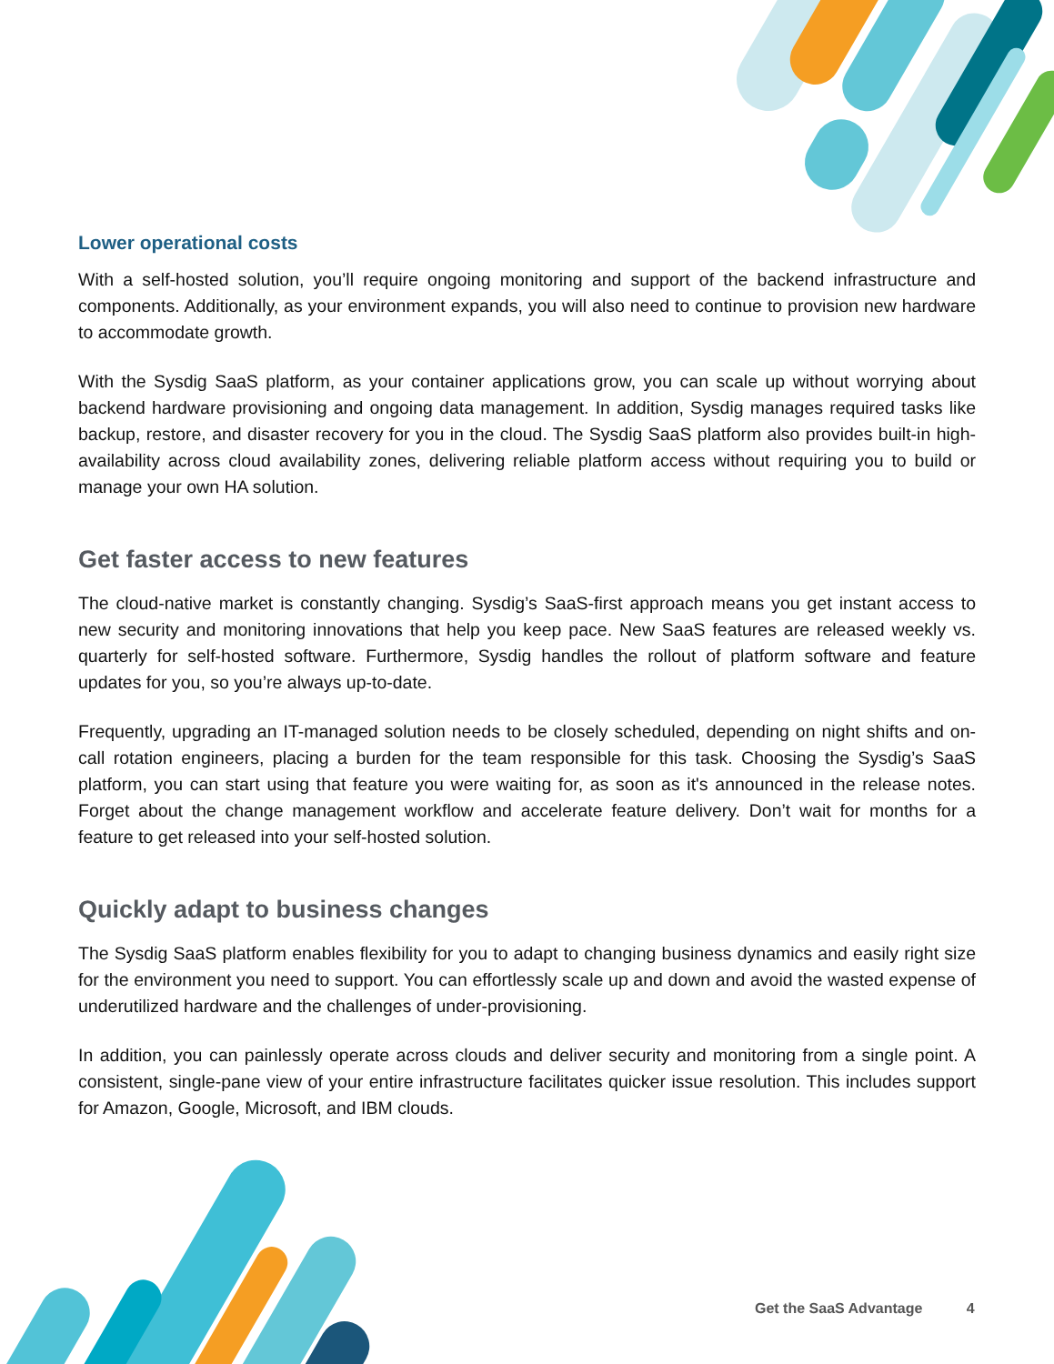Lower operational costs
With a self-hosted solution, you’ll require ongoing monitoring and support of the backend infrastructure and components. Additionally, as your environment expands, you will also need to continue to provision new hardware to accommodate growth.
With the Sysdig SaaS platform, as your container applications grow, you can scale up without worrying about backend hardware provisioning and ongoing data management. In addition, Sysdig manages required tasks like backup, restore, and disaster recovery for you in the cloud. The Sysdig SaaS platform also provides built-in high-availability across cloud availability zones, delivering reliable platform access without requiring you to build or manage your own HA solution.
Get faster access to new features
The cloud-native market is constantly changing. Sysdig’s SaaS-first approach means you get instant access to new security and monitoring innovations that help you keep pace. New SaaS features are released weekly vs. quarterly for self-hosted software. Furthermore, Sysdig handles the rollout of platform software and feature updates for you, so you’re always up-to-date.
Frequently, upgrading an IT-managed solution needs to be closely scheduled, depending on night shifts and on-call rotation engineers, placing a burden for the team responsible for this task. Choosing the Sysdig’s SaaS platform, you can start using that feature you were waiting for, as soon as it's announced in the release notes. Forget about the change management workflow and accelerate feature delivery. Don’t wait for months for a feature to get released into your self-hosted solution.
Quickly adapt to business changes
The Sysdig SaaS platform enables flexibility for you to adapt to changing business dynamics and easily right size for the environment you need to support. You can effortlessly scale up and down and avoid the wasted expense of underutilized hardware and the challenges of under-provisioning.
In addition, you can painlessly operate across clouds and deliver security and monitoring from a single point. A consistent, single-pane view of your entire infrastructure facilitates quicker issue resolution. This includes support for Amazon, Google, Microsoft, and IBM clouds.
Get the SaaS Advantage 4